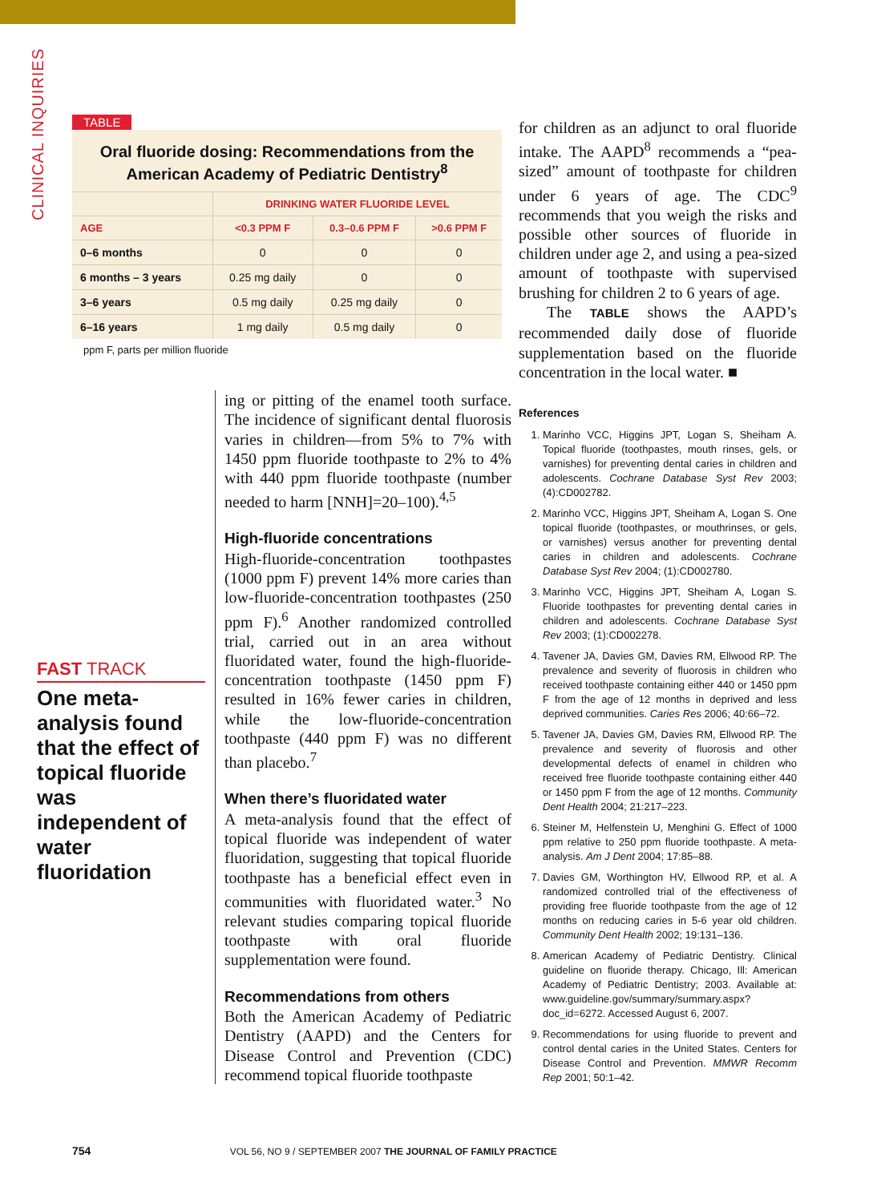CLINICAL INQUIRIES
TABLE
Oral fluoride dosing: Recommendations from the American Academy of Pediatric Dentistry<sup>8</sup>
| | DRINKING WATER FLUORIDE LEVEL | | |
| --- | --- | --- | --- |
| AGE | <0.3 PPM F | 0.3–0.6 PPM F | >0.6 PPM F |
| 0–6 months | 0 | 0 | 0 |
| 6 months – 3 years | 0.25 mg daily | 0 | 0 |
| 3–6 years | 0.5 mg daily | 0.25 mg daily | 0 |
| 6–16 years | 1 mg daily | 0.5 mg daily | 0 |
ppm F, parts per million fluoride
FAST TRACK
One meta-analysis found that the effect of topical fluoride was independent of water fluoridation
ing or pitting of the enamel tooth surface. The incidence of significant dental fluorosis varies in children—from 5% to 7% with 1450 ppm fluoride toothpaste to 2% to 4% with 440 ppm fluoride toothpaste (number needed to harm [NNH]=20–100).<sup>4,5</sup>
High-fluoride concentrations
High-fluoride-concentration toothpastes (1000 ppm F) prevent 14% more caries than low-fluoride-concentration toothpastes (250 ppm F).<sup>6</sup> Another randomized controlled trial, carried out in an area without fluoridated water, found the high-fluoride-concentration toothpaste (1450 ppm F) resulted in 16% fewer caries in children, while the low-fluoride-concentration toothpaste (440 ppm F) was no different than placebo.<sup>7</sup>
When there’s fluoridated water
A meta-analysis found that the effect of topical fluoride was independent of water fluoridation, suggesting that topical fluoride toothpaste has a beneficial effect even in communities with fluoridated water.<sup>3</sup> No relevant studies comparing topical fluoride toothpaste with oral fluoride supplementation were found.
Recommendations from others
Both the American Academy of Pediatric Dentistry (AAPD) and the Centers for Disease Control and Prevention (CDC) recommend topical fluoride toothpaste
for children as an adjunct to oral fluoride intake. The AAPD<sup>8</sup> recommends a “pea-sized” amount of toothpaste for children under 6 years of age. The CDC<sup>9</sup> recommends that you weigh the risks and possible other sources of fluoride in children under age 2, and using a pea-sized amount of toothpaste with supervised brushing for children 2 to 6 years of age.
The TABLE shows the AAPD’s recommended daily dose of fluoride supplementation based on the fluoride concentration in the local water. ■
References
1. Marinho VCC, Higgins JPT, Logan S, Sheiham A. Topical fluoride (toothpastes, mouth rinses, gels, or varnishes) for preventing dental caries in children and adolescents. Cochrane Database Syst Rev 2003; (4):CD002782.
2. Marinho VCC, Higgins JPT, Sheiham A, Logan S. One topical fluoride (toothpastes, or mouthrinses, or gels, or varnishes) versus another for preventing dental caries in children and adolescents. Cochrane Database Syst Rev 2004; (1):CD002780.
3. Marinho VCC, Higgins JPT, Sheiham A, Logan S. Fluoride toothpastes for preventing dental caries in children and adolescents. Cochrane Database Syst Rev 2003; (1):CD002278.
4. Tavener JA, Davies GM, Davies RM, Ellwood RP. The prevalence and severity of fluorosis in children who received toothpaste containing either 440 or 1450 ppm F from the age of 12 months in deprived and less deprived communities. Caries Res 2006; 40:66–72.
5. Tavener JA, Davies GM, Davies RM, Ellwood RP. The prevalence and severity of fluorosis and other developmental defects of enamel in children who received free fluoride toothpaste containing either 440 or 1450 ppm F from the age of 12 months. Community Dent Health 2004; 21:217–223.
6. Steiner M, Helfenstein U, Menghini G. Effect of 1000 ppm relative to 250 ppm fluoride toothpaste. A meta-analysis. Am J Dent 2004; 17:85–88.
7. Davies GM, Worthington HV, Ellwood RP, et al. A randomized controlled trial of the effectiveness of providing free fluoride toothpaste from the age of 12 months on reducing caries in 5-6 year old children. Community Dent Health 2002; 19:131–136.
8. American Academy of Pediatric Dentistry. Clinical guideline on fluoride therapy. Chicago, Ill: American Academy of Pediatric Dentistry; 2003. Available at: www.guideline.gov/summary/summary.aspx?doc_id=6272. Accessed August 6, 2007.
9. Recommendations for using fluoride to prevent and control dental caries in the United States. Centers for Disease Control and Prevention. MMWR Recomm Rep 2001; 50:1–42.
754 VOL 56, NO 9 / SEPTEMBER 2007 THE JOURNAL OF FAMILY PRACTICE